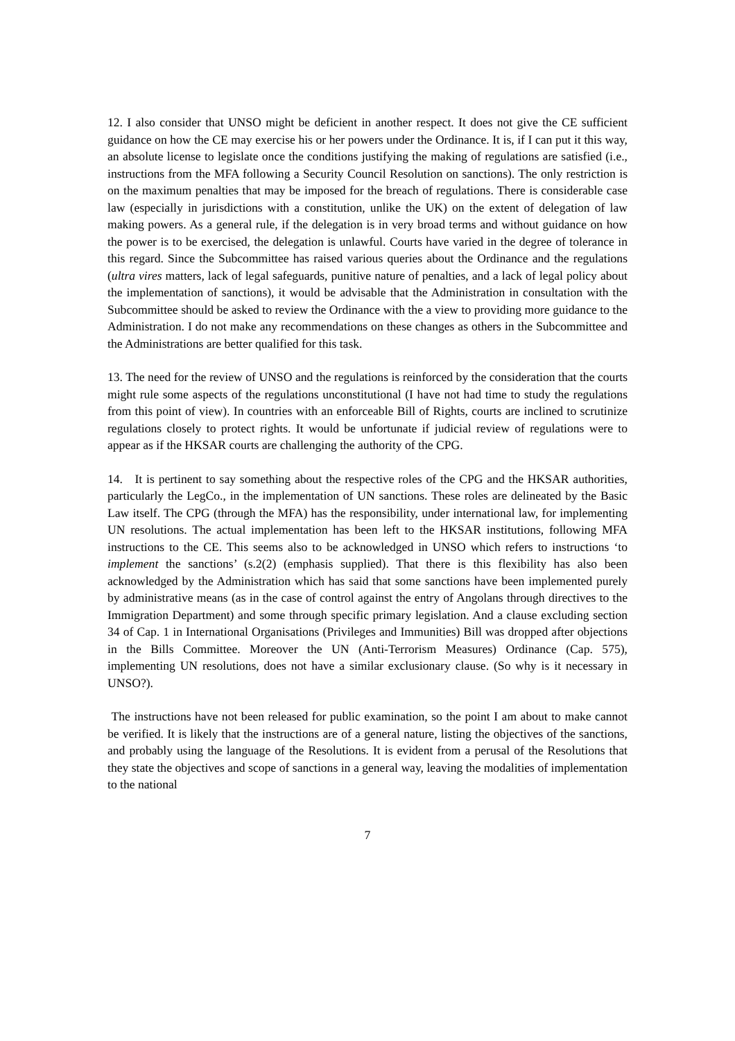12. I also consider that UNSO might be deficient in another respect. It does not give the CE sufficient guidance on how the CE may exercise his or her powers under the Ordinance. It is, if I can put it this way, an absolute license to legislate once the conditions justifying the making of regulations are satisfied (i.e., instructions from the MFA following a Security Council Resolution on sanctions). The only restriction is on the maximum penalties that may be imposed for the breach of regulations. There is considerable case law (especially in jurisdictions with a constitution, unlike the UK) on the extent of delegation of law making powers. As a general rule, if the delegation is in very broad terms and without guidance on how the power is to be exercised, the delegation is unlawful. Courts have varied in the degree of tolerance in this regard. Since the Subcommittee has raised various queries about the Ordinance and the regulations (ultra vires matters, lack of legal safeguards, punitive nature of penalties, and a lack of legal policy about the implementation of sanctions), it would be advisable that the Administration in consultation with the Subcommittee should be asked to review the Ordinance with the a view to providing more guidance to the Administration. I do not make any recommendations on these changes as others in the Subcommittee and the Administrations are better qualified for this task.
13. The need for the review of UNSO and the regulations is reinforced by the consideration that the courts might rule some aspects of the regulations unconstitutional (I have not had time to study the regulations from this point of view). In countries with an enforceable Bill of Rights, courts are inclined to scrutinize regulations closely to protect rights. It would be unfortunate if judicial review of regulations were to appear as if the HKSAR courts are challenging the authority of the CPG.
14. It is pertinent to say something about the respective roles of the CPG and the HKSAR authorities, particularly the LegCo., in the implementation of UN sanctions. These roles are delineated by the Basic Law itself. The CPG (through the MFA) has the responsibility, under international law, for implementing UN resolutions. The actual implementation has been left to the HKSAR institutions, following MFA instructions to the CE. This seems also to be acknowledged in UNSO which refers to instructions ‘to implement the sanctions’ (s.2(2) (emphasis supplied). That there is this flexibility has also been acknowledged by the Administration which has said that some sanctions have been implemented purely by administrative means (as in the case of control against the entry of Angolans through directives to the Immigration Department) and some through specific primary legislation. And a clause excluding section 34 of Cap. 1 in International Organisations (Privileges and Immunities) Bill was dropped after objections in the Bills Committee. Moreover the UN (Anti-Terrorism Measures) Ordinance (Cap. 575), implementing UN resolutions, does not have a similar exclusionary clause. (So why is it necessary in UNSO?).
The instructions have not been released for public examination, so the point I am about to make cannot be verified. It is likely that the instructions are of a general nature, listing the objectives of the sanctions, and probably using the language of the Resolutions. It is evident from a perusal of the Resolutions that they state the objectives and scope of sanctions in a general way, leaving the modalities of implementation to the national
7